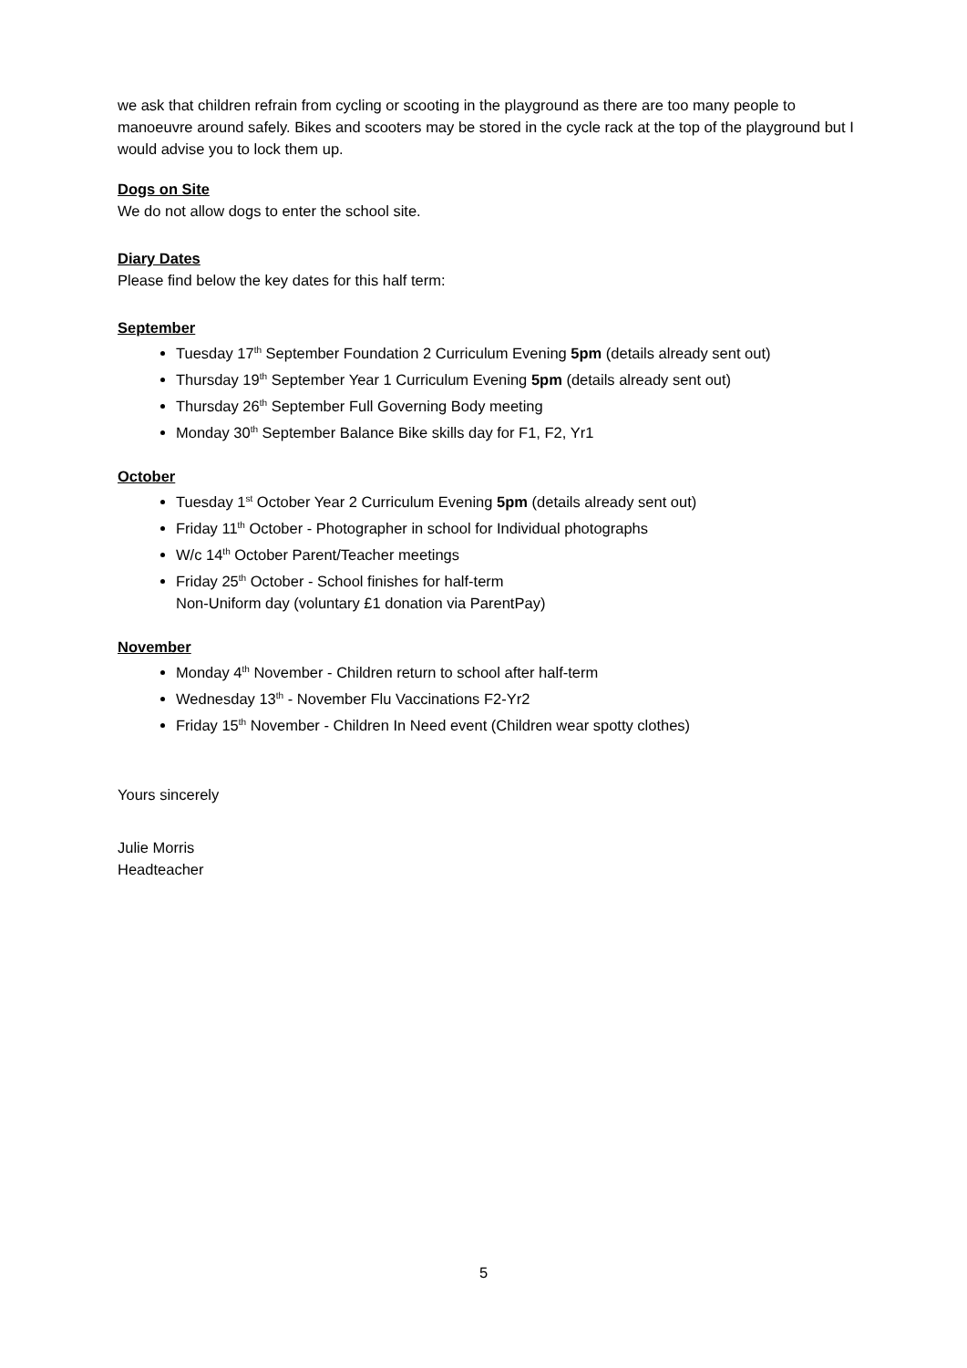we ask that children refrain from cycling or scooting in the playground as there are too many people to manoeuvre around safely. Bikes and scooters may be stored in the cycle rack at the top of the playground but I would advise you to lock them up.
Dogs on Site
We do not allow dogs to enter the school site.
Diary Dates
Please find below the key dates for this half term:
September
Tuesday 17<sup>th</sup> September Foundation 2 Curriculum Evening 5pm (details already sent out)
Thursday 19<sup>th</sup> September Year 1 Curriculum Evening 5pm (details already sent out)
Thursday 26<sup>th</sup> September Full Governing Body meeting
Monday 30<sup>th</sup> September Balance Bike skills day for F1, F2, Yr1
October
Tuesday 1<sup>st</sup> October Year 2 Curriculum Evening 5pm (details already sent out)
Friday 11<sup>th</sup> October - Photographer in school for Individual photographs
W/c 14<sup>th</sup> October Parent/Teacher meetings
Friday 25<sup>th</sup> October - School finishes for half-term
Non-Uniform day (voluntary £1 donation via ParentPay)
November
Monday 4<sup>th</sup> November - Children return to school after half-term
Wednesday 13<sup>th</sup> - November Flu Vaccinations F2-Yr2
Friday 15<sup>th</sup> November - Children In Need event (Children wear spotty clothes)
Yours sincerely
Julie Morris
Headteacher
5